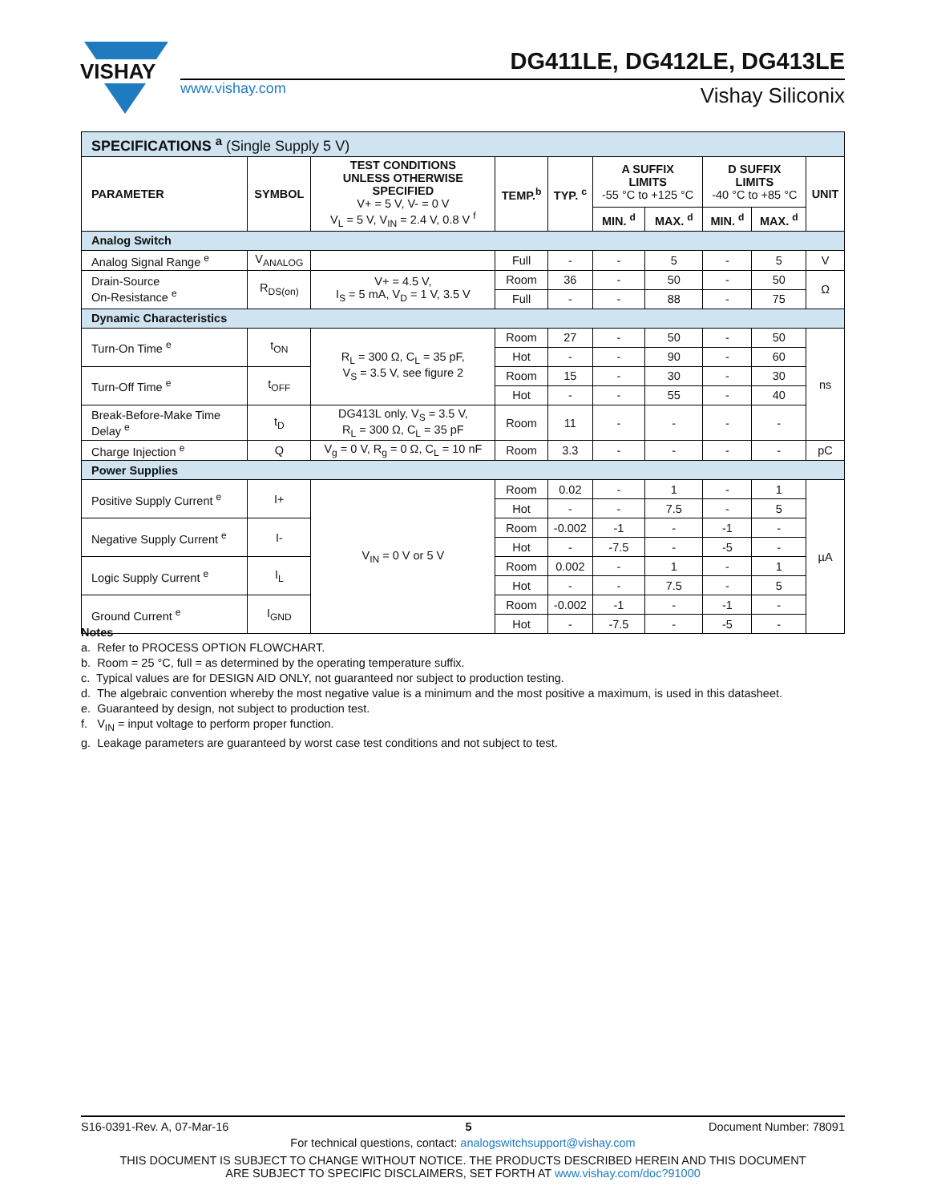VISHAY
www.vishay.com
DG411LE, DG412LE, DG413LE
Vishay Siliconix
| SPECIFICATIONS <sup>a</sup> (Single Supply 5 V) | | | | | | | | | |
| PARAMETER | SYMBOL | TEST CONDITIONS UNLESS OTHERWISE SPECIFIED V+ = 5 V, V- = 0 V V<sub>L</sub> = 5 V, V<sub>IN</sub> = 2.4 V, 0.8 V <sup>f</sup> | TEMP.<sup>b</sup> | TYP. <sup>c</sup> | A SUFFIX LIMITS -55 °C to +125 °C | | D SUFFIX LIMITS -40 °C to +85 °C | | UNIT |
| | | | | | MIN. <sup>d</sup> | MAX. <sup>d</sup> | MIN. <sup>d</sup> | MAX. <sup>d</sup> | |
| Analog Switch | | | | | | | | | |
| Analog Signal Range <sup>e</sup> | V<sub>ANALOG</sub> | | Full | - | - | 5 | - | 5 | V |
| Drain-Source On-Resistance <sup>e</sup> | R<sub>DS(on)</sub> | V+ = 4.5 V, I<sub>S</sub> = 5 mA, V<sub>D</sub> = 1 V, 3.5 V | Room | 36 | - | 50 | - | 50 | Ω |
| | | | Full | - | - | 88 | - | 75 | |
| Dynamic Characteristics | | | | | | | | | |
| Turn-On Time <sup>e</sup> | t<sub>ON</sub> | R<sub>L</sub> = 300 Ω, C<sub>L</sub> = 35 pF, V<sub>S</sub> = 3.5 V, see figure 2 | Room | 27 | - | 50 | - | 50 | ns |
| | | | Hot | - | - | 90 | - | 60 | |
| Turn-Off Time <sup>e</sup> | t<sub>OFF</sub> | | Room | 15 | - | 30 | - | 30 | |
| | | | Hot | - | - | 55 | - | 40 | |
| Break-Before-Make Time Delay <sup>e</sup> | t<sub>D</sub> | DG413L only, V<sub>S</sub> = 3.5 V, R<sub>L</sub> = 300 Ω, C<sub>L</sub> = 35 pF | Room | 11 | - | - | - | - | |
| Charge Injection <sup>e</sup> | Q | V<sub>g</sub> = 0 V, R<sub>g</sub> = 0 Ω, C<sub>L</sub> = 10 nF | Room | 3.3 | - | - | - | - | pC |
| Power Supplies | | | | | | | | | |
| Positive Supply Current <sup>e</sup> | I+ | V<sub>IN</sub> = 0 V or 5 V | Room | 0.02 | - | 1 | - | 1 | µA |
| | | | Hot | - | - | 7.5 | - | 5 | |
| Negative Supply Current <sup>e</sup> | I- | | Room | -0.002 | -1 | - | -1 | - | |
| | | | Hot | - | -7.5 | - | -5 | - | |
| Logic Supply Current <sup>e</sup> | I<sub>L</sub> | | Room | 0.002 | - | 1 | - | 1 | |
| | | | Hot | - | - | 7.5 | - | 5 | |
| Ground Current <sup>e</sup> | I<sub>GND</sub> | | Room | -0.002 | -1 | - | -1 | - | |
| | | | Hot | - | -7.5 | - | -5 | - | |
Notes
a. Refer to PROCESS OPTION FLOWCHART.
b. Room = 25 °C, full = as determined by the operating temperature suffix.
c. Typical values are for DESIGN AID ONLY, not guaranteed nor subject to production testing.
d. The algebraic convention whereby the most negative value is a minimum and the most positive a maximum, is used in this datasheet.
e. Guaranteed by design, not subject to production test.
f. V<sub>IN</sub> = input voltage to perform proper function.
g. Leakage parameters are guaranteed by worst case test conditions and not subject to test.
S16-0391-Rev. A, 07-Mar-16 5 Document Number: 78091
For technical questions, contact: analogswitchsupport@vishay.com
THIS DOCUMENT IS SUBJECT TO CHANGE WITHOUT NOTICE. THE PRODUCTS DESCRIBED HEREIN AND THIS DOCUMENT
ARE SUBJECT TO SPECIFIC DISCLAIMERS, SET FORTH AT www.vishay.com/doc?91000